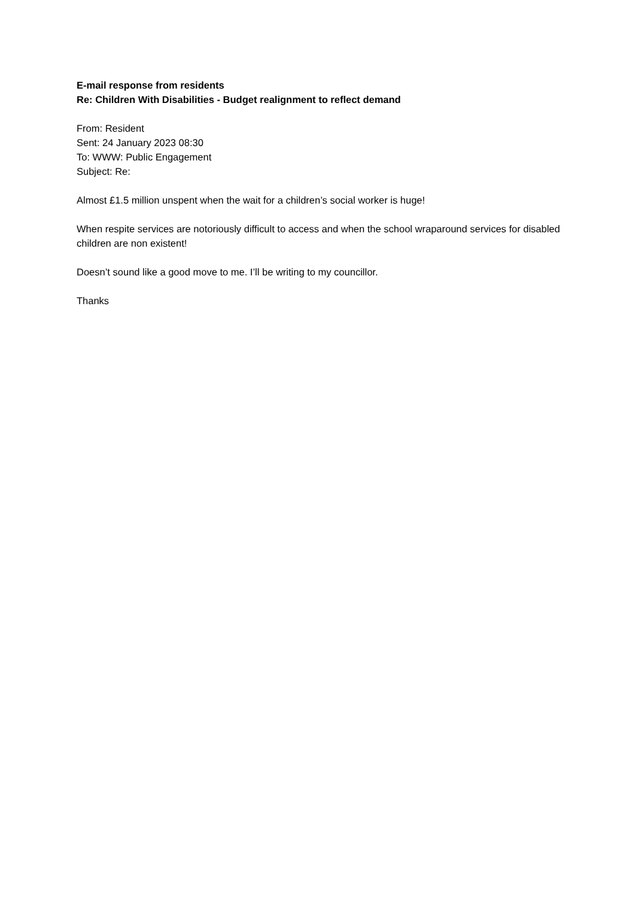E-mail response from residents
Re: Children With Disabilities - Budget realignment to reflect demand
From: Resident
Sent: 24 January 2023 08:30
To: WWW: Public Engagement
Subject: Re:
Almost £1.5 million unspent when the wait for a children’s social worker is huge!
When respite services are notoriously difficult to access and when the school wraparound services for disabled children are non existent!
Doesn’t sound like a good move to me. I’ll be writing to my councillor.
Thanks